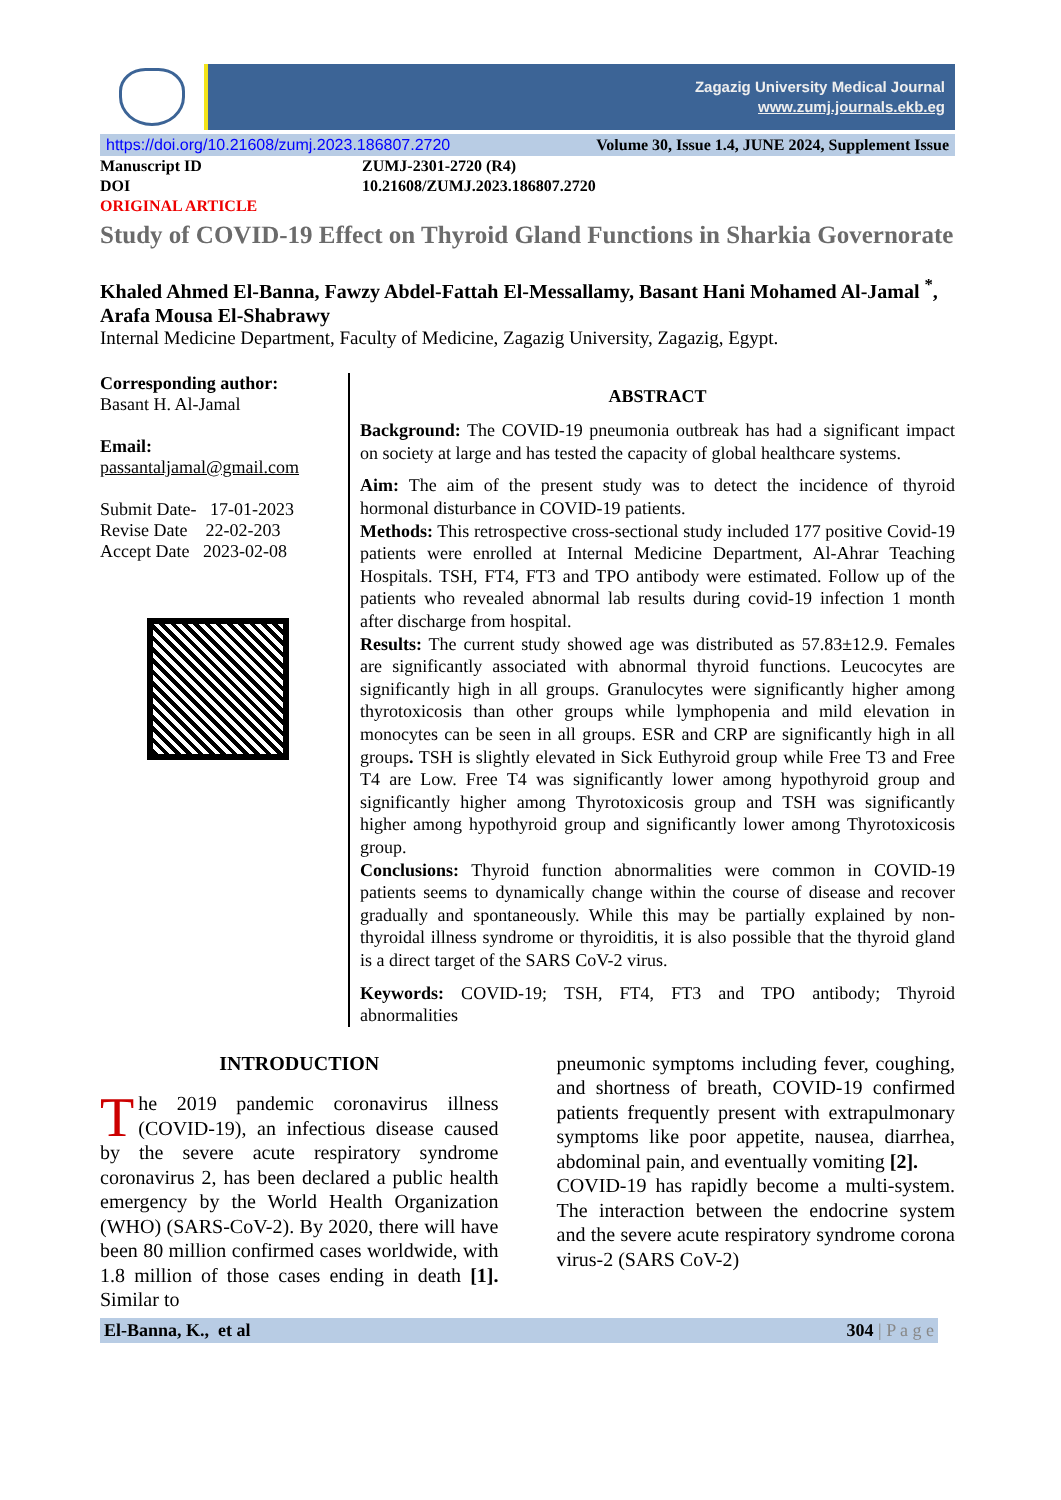Zagazig University Medical Journal
www.zumj.journals.ekb.eg
https://doi.org/10.21608/zumj.2023.186807.2720 Volume 30, Issue 1.4, JUNE 2024, Supplement Issue
Manuscript ID ZUMJ-2301-2720 (R4)
DOI 10.21608/ZUMJ.2023.186807.2720
ORIGINAL ARTICLE
Study of COVID-19 Effect on Thyroid Gland Functions in Sharkia Governorate
Khaled Ahmed El-Banna, Fawzy Abdel-Fattah El-Messallamy, Basant Hani Mohamed Al-Jamal <sup>*</sup>, Arafa Mousa El-Shabrawy
Internal Medicine Department, Faculty of Medicine, Zagazig University, Zagazig, Egypt.
Corresponding author:
Basant H. Al-Jamal
Email:
passantaljamal@gmail.com
Submit Date- 17-01-2023
Revise Date 22-02-203
Accept Date 2023-02-08
ABSTRACT
Background: The COVID-19 pneumonia outbreak has had a significant impact on society at large and has tested the capacity of global healthcare systems.
Aim: The aim of the present study was to detect the incidence of thyroid hormonal disturbance in COVID-19 patients.
Methods: This retrospective cross-sectional study included 177 positive Covid-19 patients were enrolled at Internal Medicine Department, Al-Ahrar Teaching Hospitals. TSH, FT4, FT3 and TPO antibody were estimated. Follow up of the patients who revealed abnormal lab results during covid-19 infection 1 month after discharge from hospital.
Results: The current study showed age was distributed as 57.83±12.9. Females are significantly associated with abnormal thyroid functions. Leucocytes are significantly high in all groups. Granulocytes were significantly higher among thyrotoxicosis than other groups while lymphopenia and mild elevation in monocytes can be seen in all groups. ESR and CRP are significantly high in all groups. TSH is slightly elevated in Sick Euthyroid group while Free T3 and Free T4 are Low. Free T4 was significantly lower among hypothyroid group and significantly higher among Thyrotoxicosis group and TSH was significantly higher among hypothyroid group and significantly lower among Thyrotoxicosis group.
Conclusions: Thyroid function abnormalities were common in COVID-19 patients seems to dynamically change within the course of disease and recover gradually and spontaneously. While this may be partially explained by non-thyroidal illness syndrome or thyroiditis, it is also possible that the thyroid gland is a direct target of the SARS CoV-2 virus.
Keywords: COVID-19; TSH, FT4, FT3 and TPO antibody; Thyroid abnormalities
INTRODUCTION
The 2019 pandemic coronavirus illness (COVID-19), an infectious disease caused by the severe acute respiratory syndrome coronavirus 2, has been declared a public health emergency by the World Health Organization (WHO) (SARS-CoV-2). By 2020, there will have been 80 million confirmed cases worldwide, with 1.8 million of those cases ending in death [1]. Similar to
pneumonic symptoms including fever, coughing, and shortness of breath, COVID-19 confirmed patients frequently present with extrapulmonary symptoms like poor appetite, nausea, diarrhea, abdominal pain, and eventually vomiting [2].
COVID-19 has rapidly become a multi-system. The interaction between the endocrine system and the severe acute respiratory syndrome corona virus-2 (SARS CoV-2)
El-Banna, K., et al 304 | P a g e